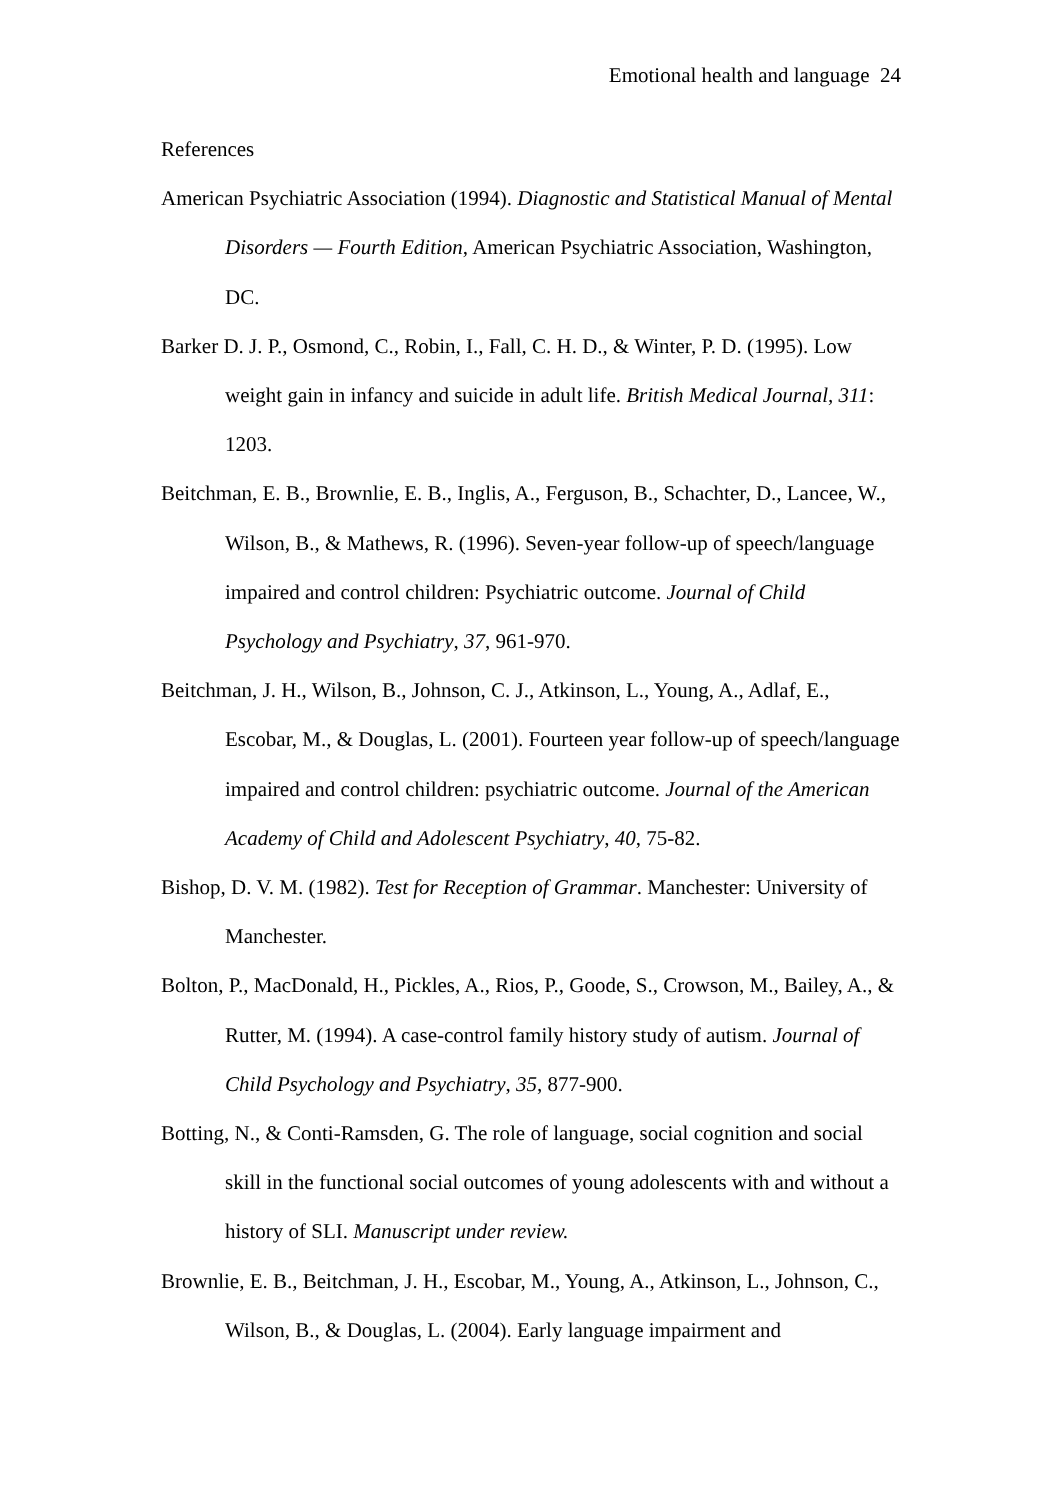Emotional health and language 24
References
American Psychiatric Association (1994). Diagnostic and Statistical Manual of Mental Disorders — Fourth Edition, American Psychiatric Association, Washington, DC.
Barker D. J. P., Osmond, C., Robin, I., Fall, C. H. D., & Winter, P. D. (1995). Low weight gain in infancy and suicide in adult life. British Medical Journal, 311: 1203.
Beitchman, E. B., Brownlie, E. B., Inglis, A., Ferguson, B., Schachter, D., Lancee, W., Wilson, B., & Mathews, R. (1996). Seven-year follow-up of speech/language impaired and control children: Psychiatric outcome. Journal of Child Psychology and Psychiatry, 37, 961-970.
Beitchman, J. H., Wilson, B., Johnson, C. J., Atkinson, L., Young, A., Adlaf, E., Escobar, M., & Douglas, L. (2001). Fourteen year follow-up of speech/language impaired and control children: psychiatric outcome. Journal of the American Academy of Child and Adolescent Psychiatry, 40, 75-82.
Bishop, D. V. M. (1982). Test for Reception of Grammar. Manchester: University of Manchester.
Bolton, P., MacDonald, H., Pickles, A., Rios, P., Goode, S., Crowson, M., Bailey, A., & Rutter, M. (1994). A case-control family history study of autism. Journal of Child Psychology and Psychiatry, 35, 877-900.
Botting, N., & Conti-Ramsden, G. The role of language, social cognition and social skill in the functional social outcomes of young adolescents with and without a history of SLI. Manuscript under review.
Brownlie, E. B., Beitchman, J. H., Escobar, M., Young, A., Atkinson, L., Johnson, C., Wilson, B., & Douglas, L. (2004). Early language impairment and